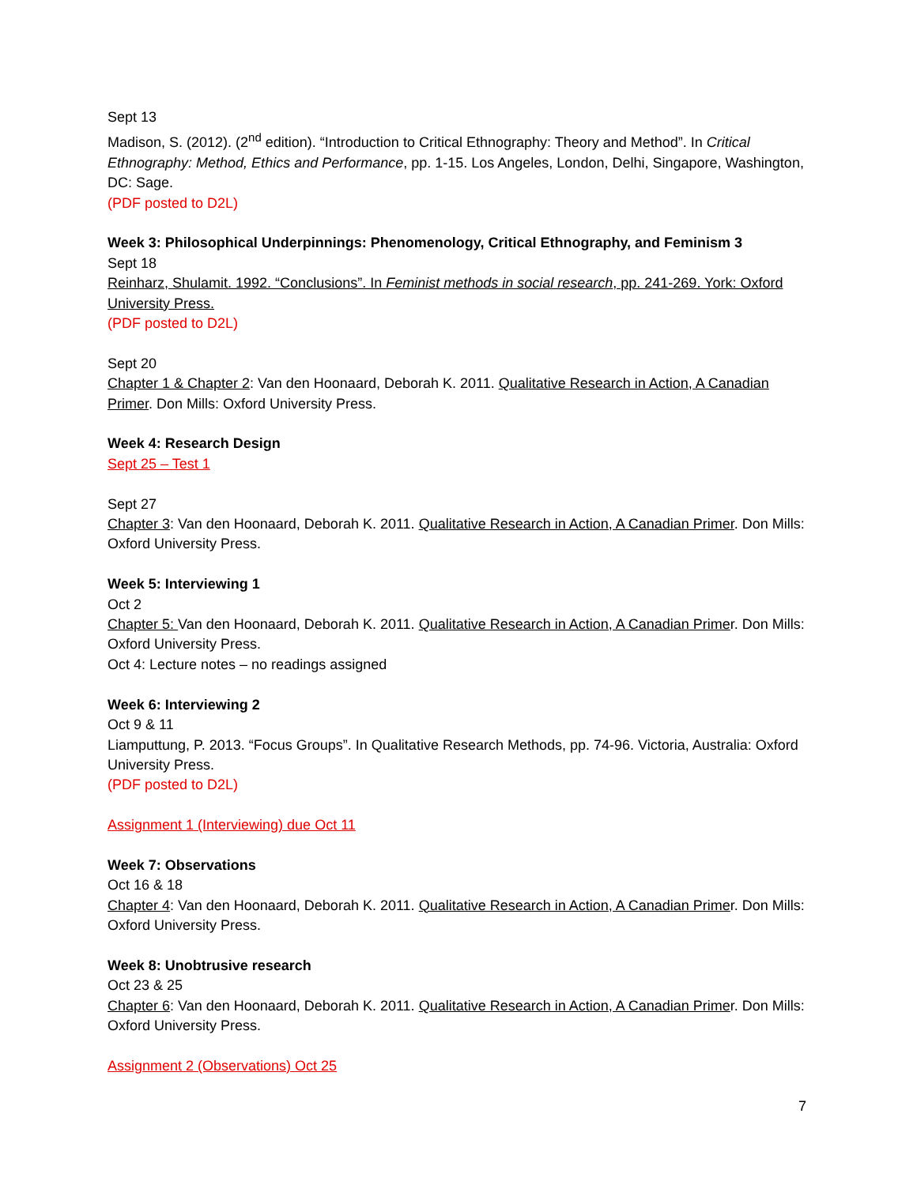Sept 13
Madison, S. (2012). (2<sup>nd</sup> edition). “Introduction to Critical Ethnography: Theory and Method”. In Critical Ethnography: Method, Ethics and Performance, pp. 1-15. Los Angeles, London, Delhi, Singapore, Washington, DC: Sage.
(PDF posted to D2L)
Week 3: Philosophical Underpinnings: Phenomenology, Critical Ethnography, and Feminism 3
Sept 18
Reinharz, Shulamit. 1992. “Conclusions”. In Feminist methods in social research, pp. 241-269. York: Oxford University Press.
(PDF posted to D2L)
Sept 20
Chapter 1 & Chapter 2: Van den Hoonaard, Deborah K. 2011. Qualitative Research in Action, A Canadian Primer. Don Mills: Oxford University Press.
Week 4: Research Design
Sept 25 – Test 1
Sept 27
Chapter 3: Van den Hoonaard, Deborah K. 2011. Qualitative Research in Action, A Canadian Primer. Don Mills: Oxford University Press.
Week 5: Interviewing 1
Oct 2
Chapter 5: Van den Hoonaard, Deborah K. 2011. Qualitative Research in Action, A Canadian Primer. Don Mills: Oxford University Press.
Oct 4: Lecture notes – no readings assigned
Week 6: Interviewing 2
Oct 9 & 11
Liamputtung, P. 2013. “Focus Groups”. In Qualitative Research Methods, pp. 74-96. Victoria, Australia: Oxford University Press.
(PDF posted to D2L)
Assignment 1 (Interviewing) due Oct 11
Week 7: Observations
Oct 16 & 18
Chapter 4: Van den Hoonaard, Deborah K. 2011. Qualitative Research in Action, A Canadian Primer. Don Mills: Oxford University Press.
Week 8: Unobtrusive research
Oct 23 & 25
Chapter 6: Van den Hoonaard, Deborah K. 2011. Qualitative Research in Action, A Canadian Primer. Don Mills: Oxford University Press.
Assignment 2 (Observations) Oct 25
7